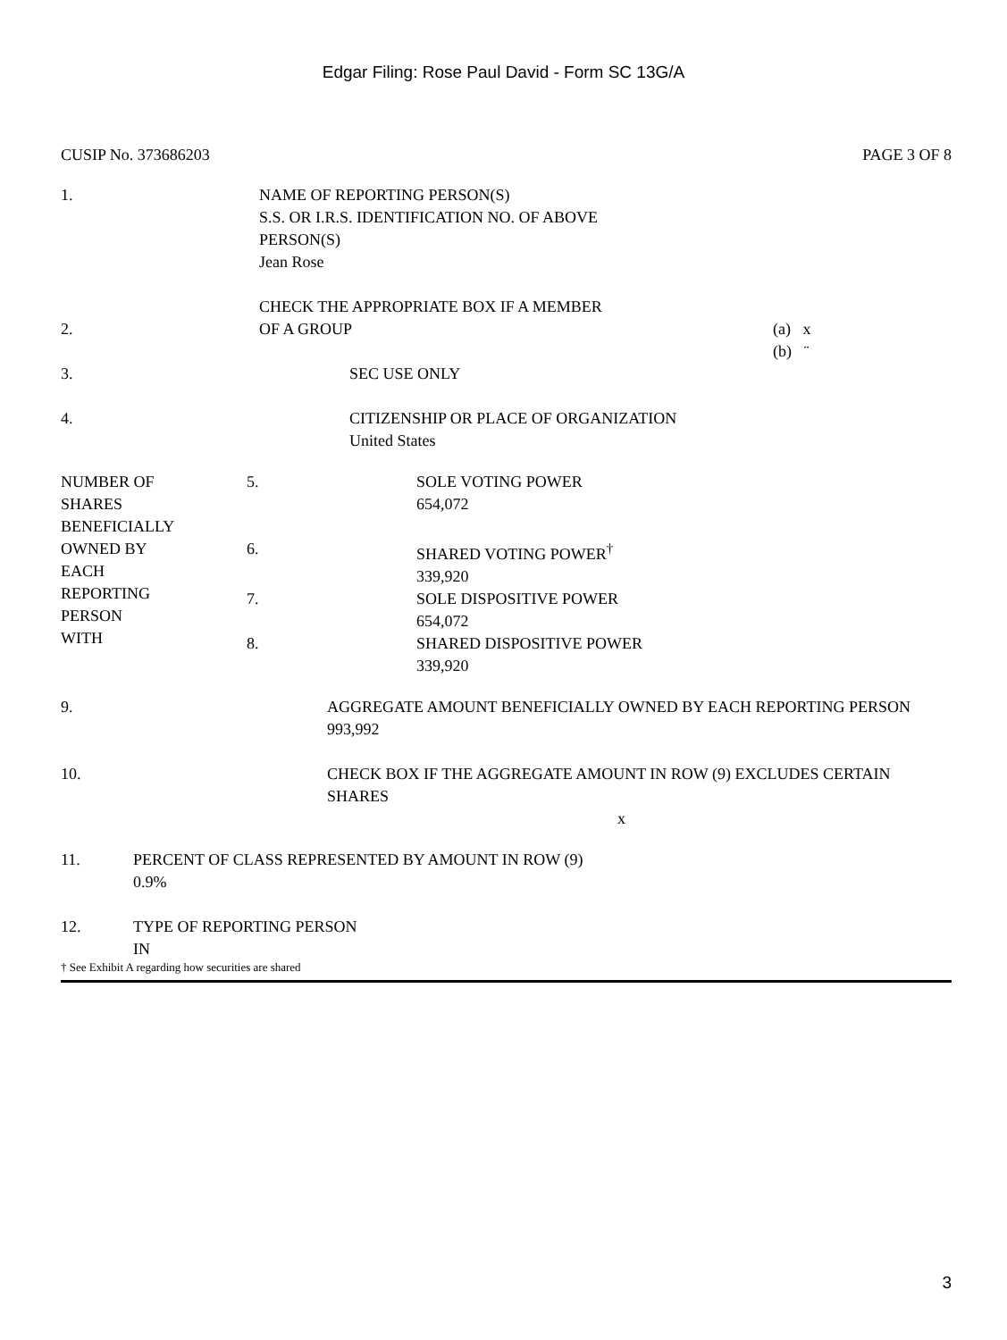Edgar Filing: Rose Paul David - Form SC 13G/A
CUSIP No. 373686203 PAGE 3 OF 8
| 1. | NAME OF REPORTING PERSON(S) S.S. OR I.R.S. IDENTIFICATION NO. OF ABOVE PERSON(S) Jean Rose | |
| 2. | CHECK THE APPROPRIATE BOX IF A MEMBER OF A GROUP | (a) x (b) ¨ |
| 3. | SEC USE ONLY |
| 4. | CITIZENSHIP OR PLACE OF ORGANIZATION United States |
| NUMBER OF SHARES BENEFICIALLY OWNED BY EACH REPORTING PERSON WITH | 5. | SOLE VOTING POWER 654,072 |
| | 6. | SHARED VOTING POWER<sup>†</sup> 339,920 |
| | 7. | SOLE DISPOSITIVE POWER 654,072 |
| | 8. | SHARED DISPOSITIVE POWER 339,920 |
| 9. | AGGREGATE AMOUNT BENEFICIALLY OWNED BY EACH REPORTING PERSON 993,992 |
| 10. | CHECK BOX IF THE AGGREGATE AMOUNT IN ROW (9) EXCLUDES CERTAIN SHARES x |
| 11. | PERCENT OF CLASS REPRESENTED BY AMOUNT IN ROW (9) 0.9% |
| 12. | TYPE OF REPORTING PERSON IN |
† See Exhibit A regarding how securities are shared
3